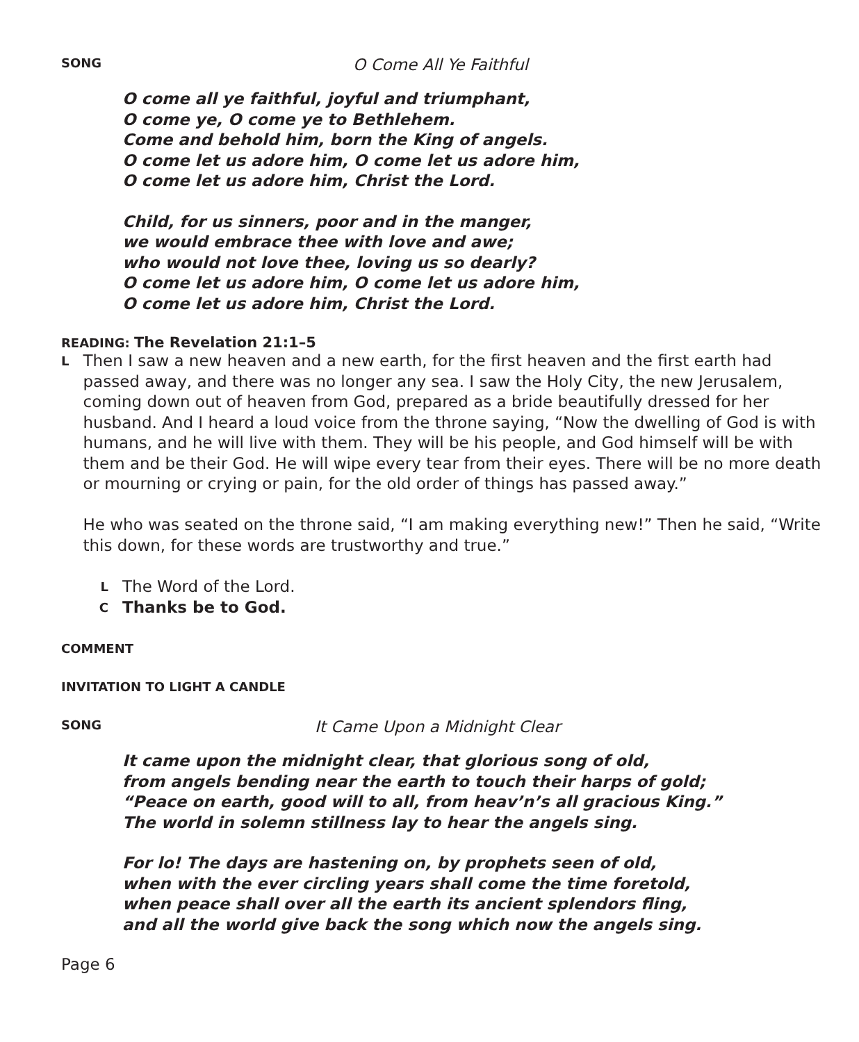SONG O Come All Ye Faithful
O come all ye faithful, joyful and triumphant,
O come ye, O come ye to Bethlehem.
Come and behold him, born the King of angels.
O come let us adore him, O come let us adore him,
O come let us adore him, Christ the Lord.
Child, for us sinners, poor and in the manger,
we would embrace thee with love and awe;
who would not love thee, loving us so dearly?
O come let us adore him, O come let us adore him,
O come let us adore him, Christ the Lord.
READING: The Revelation 21:1–5
L Then I saw a new heaven and a new earth, for the first heaven and the first earth had passed away, and there was no longer any sea. I saw the Holy City, the new Jerusalem, coming down out of heaven from God, prepared as a bride beautifully dressed for her husband. And I heard a loud voice from the throne saying, “Now the dwelling of God is with humans, and he will live with them. They will be his people, and God himself will be with them and be their God. He will wipe every tear from their eyes. There will be no more death or mourning or crying or pain, for the old order of things has passed away.”
He who was seated on the throne said, “I am making everything new!” Then he said, “Write this down, for these words are trustworthy and true.”
L The Word of the Lord.
C Thanks be to God.
COMMENT
INVITATION TO LIGHT A CANDLE
SONG It Came Upon a Midnight Clear
It came upon the midnight clear, that glorious song of old,
from angels bending near the earth to touch their harps of gold;
“Peace on earth, good will to all, from heav’n’s all gracious King.”
The world in solemn stillness lay to hear the angels sing.
For lo! The days are hastening on, by prophets seen of old,
when with the ever circling years shall come the time foretold,
when peace shall over all the earth its ancient splendors fling,
and all the world give back the song which now the angels sing.
Page 6